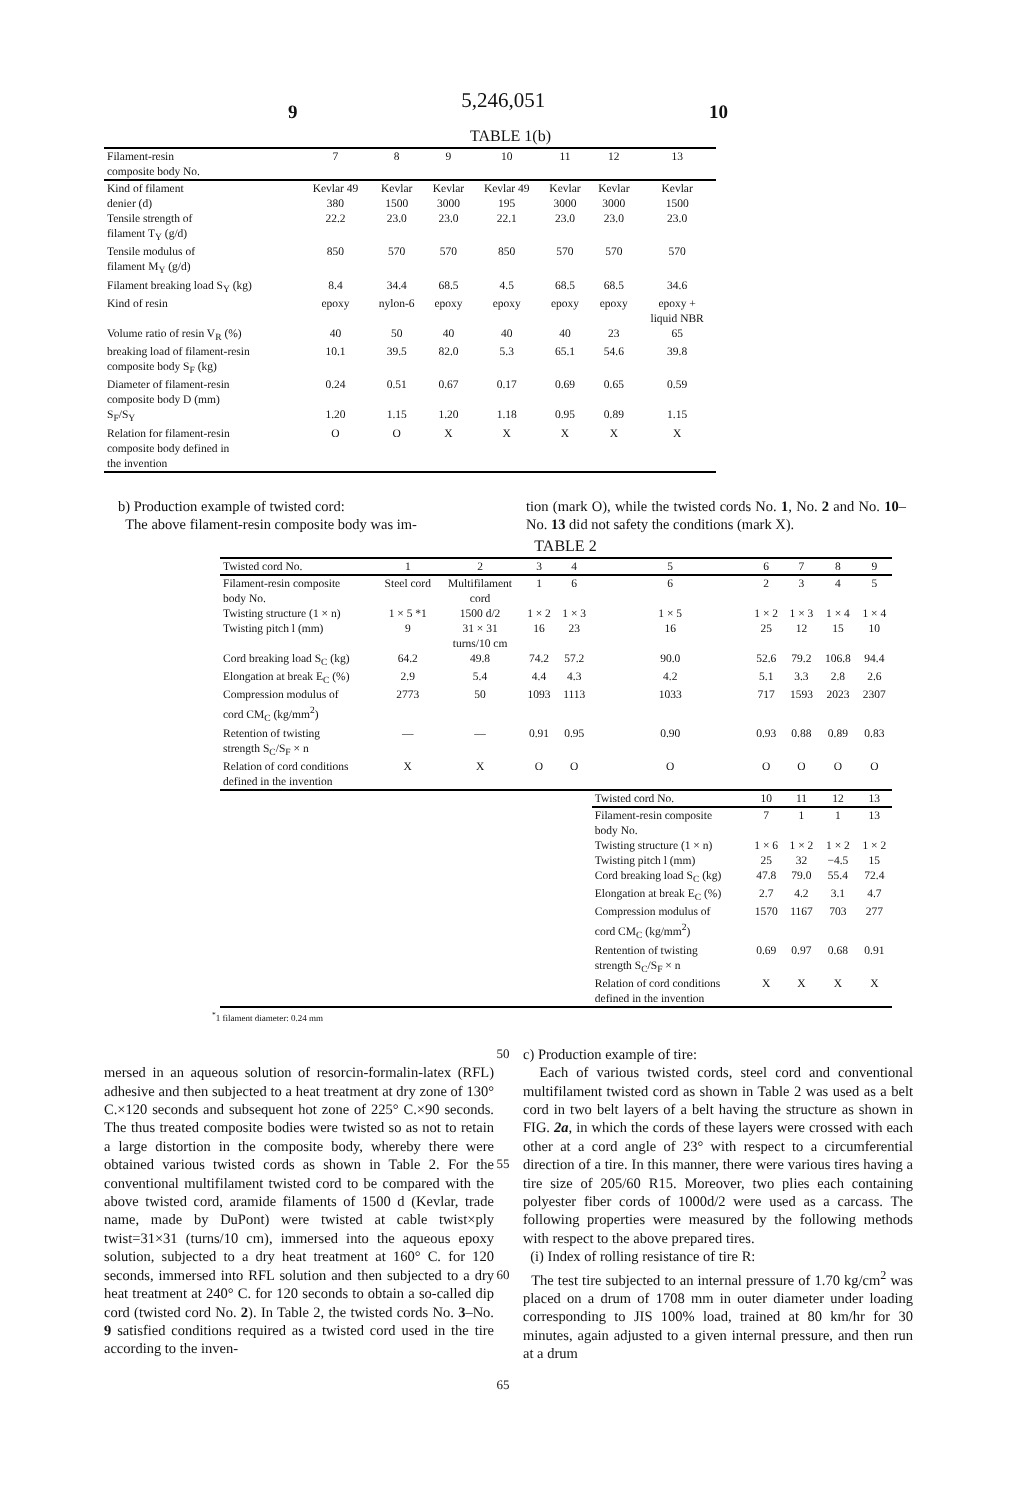9 5,246,051 10
TABLE 1(b)
| Filament-resin composite body No. | 7 | 8 | 9 | 10 | 11 | 12 | 13 |
| --- | --- | --- | --- | --- | --- | --- | --- |
| Kind of filament | Kevlar 49 | Kevlar | Kevlar | Kevlar 49 | Kevlar | Kevlar | Kevlar |
| denier (d) | 380 | 1500 | 3000 | 195 | 3000 | 3000 | 1500 |
| Tensile strength of filament T<sub>Y</sub> (g/d) | 22.2 | 23.0 | 23.0 | 22.1 | 23.0 | 23.0 | 23.0 |
| Tensile modulus of filament M<sub>Y</sub> (g/d) | 850 | 570 | 570 | 850 | 570 | 570 | 570 |
| Filament breaking load S<sub>Y</sub> (kg) | 8.4 | 34.4 | 68.5 | 4.5 | 68.5 | 68.5 | 34.6 |
| Kind of resin | epoxy | nylon-6 | epoxy | epoxy | epoxy | epoxy | epoxy + liquid NBR |
| Volume ratio of resin V<sub>R</sub> (%) | 40 | 50 | 40 | 40 | 40 | 23 | 65 |
| breaking load of filament-resin composite body S<sub>F</sub> (kg) | 10.1 | 39.5 | 82.0 | 5.3 | 65.1 | 54.6 | 39.8 |
| Diameter of filament-resin composite body D (mm) | 0.24 | 0.51 | 0.67 | 0.17 | 0.69 | 0.65 | 0.59 |
| S<sub>F</sub>/S<sub>Y</sub> | 1.20 | 1.15 | 1.20 | 1.18 | 0.95 | 0.89 | 1.15 |
| Relation for filament-resin composite body defined in the invention | O | O | X | X | X | X | X |
b) Production example of twisted cord:
The above filament-resin composite body was im-
tion (mark O), while the twisted cords No. 1, No. 2 and No. 10–No. 13 did not safety the conditions (mark X).
TABLE 2
| Twisted cord No. | 1 | 2 | 3 | 4 | 5 | 6 | 7 | 8 | 9 |
| --- | --- | --- | --- | --- | --- | --- | --- | --- | --- |
| Filament-resin composite body No. | Steel cord | Multifilament cord | 1 | 6 | 6 | 2 | 3 | 4 | 5 |
| Twisting structure (1 × n) | 1 × 5 *1 | 1500 d/2 | 1 × 2 | 1 × 3 | 1 × 5 | 1 × 2 | 1 × 3 | 1 × 4 | 1 × 4 |
| Twisting pitch l (mm) | 9 | 31 × 31 turns/10 cm | 16 | 23 | 16 | 25 | 12 | 15 | 10 |
| Cord breaking load S<sub>C</sub> (kg) | 64.2 | 49.8 | 74.2 | 57.2 | 90.0 | 52.6 | 79.2 | 106.8 | 94.4 |
| Elongation at break E<sub>C</sub> (%) | 2.9 | 5.4 | 4.4 | 4.3 | 4.2 | 5.1 | 3.3 | 2.8 | 2.6 |
| Compression modulus of cord CM<sub>C</sub> (kg/mm<sup>2</sup>) | 2773 | 50 | 1093 | 1113 | 1033 | 717 | 1593 | 2023 | 2307 |
| Retention of twisting strength S<sub>C</sub>/S<sub>F</sub> × n | — | — | 0.91 | 0.95 | 0.90 | 0.93 | 0.88 | 0.89 | 0.83 |
| Relation of cord conditions defined in the invention | X | X | O | O | O | O | O | O | O |
| | | | | | Twisted cord No. | 10 | 11 | 12 | 13 |
| | | | | | Filament-resin composite body No. | 7 | 1 | 1 | 13 |
| | | | | | Twisting structure (1 × n) | 1 × 6 | 1 × 2 | 1 × 2 | 1 × 2 |
| | | | | | Twisting pitch l (mm) | 25 | 32 | −4.5 | 15 |
| | | | | | Cord breaking load S<sub>C</sub> (kg) | 47.8 | 79.0 | 55.4 | 72.4 |
| | | | | | Elongation at break E<sub>C</sub> (%) | 2.7 | 4.2 | 3.1 | 4.7 |
| | | | | | Compression modulus of cord CM<sub>C</sub> (kg/mm<sup>2</sup>) | 1570 | 1167 | 703 | 277 |
| | | | | | Rentention of twisting strength S<sub>C</sub>/S<sub>F</sub> × n | 0.69 | 0.97 | 0.68 | 0.91 |
| | | | | | Relation of cord conditions defined in the invention | X | X | X | X |
<sup>*</sup> 1 filament diameter: 0.24 mm
mersed in an aqueous solution of resorcin-formalin-latex (RFL) adhesive and then subjected to a heat treatment at dry zone of 130° C.×120 seconds and subsequent hot zone of 225° C.×90 seconds. The thus treated composite bodies were twisted so as not to retain a large distortion in the composite body, whereby there were obtained various twisted cords as shown in Table 2. For the conventional multifilament twisted cord to be compared with the above twisted cord, aramide filaments of 1500 d (Kevlar, trade name, made by DuPont) were twisted at cable twist×ply twist=31×31 (turns/10 cm), immersed into the aqueous epoxy solution, subjected to a dry heat treatment at 160° C. for 120 seconds, immersed into RFL solution and then subjected to a dry heat treatment at 240° C. for 120 seconds to obtain a so-called dip cord (twisted cord No. 2). In Table 2, the twisted cords No. 3–No. 9 satisfied conditions required as a twisted cord used in the tire according to the inven-
50
55
60
65
c) Production example of tire:
Each of various twisted cords, steel cord and conventional multifilament twisted cord as shown in Table 2 was used as a belt cord in two belt layers of a belt having the structure as shown in FIG. 2a, in which the cords of these layers were crossed with each other at a cord angle of 23° with respect to a circumferential direction of a tire. In this manner, there were various tires having a tire size of 205/60 R15. Moreover, two plies each containing polyester fiber cords of 1000d/2 were used as a carcass. The following properties were measured by the following methods with respect to the above prepared tires.
(i) Index of rolling resistance of tire R:
The test tire subjected to an internal pressure of 1.70 kg/cm<sup>2</sup> was placed on a drum of 1708 mm in outer diameter under loading corresponding to JIS 100% load, trained at 80 km/hr for 30 minutes, again adjusted to a given internal pressure, and then run at a drum